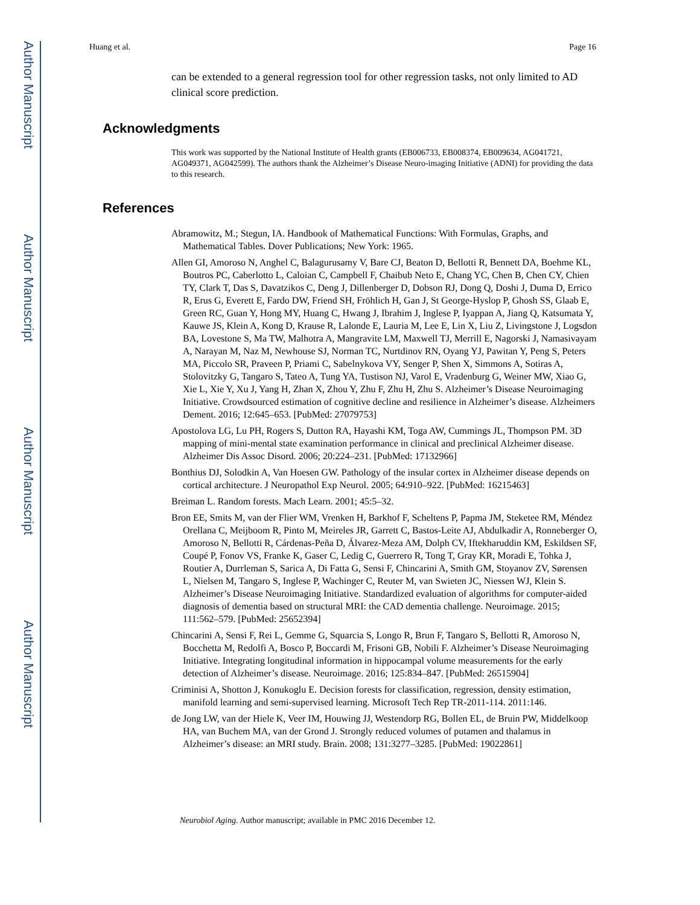Author Manuscript
Author Manuscript
Author Manuscript
Author Manuscript
Huang et al. Page 16
can be extended to a general regression tool for other regression tasks, not only limited to AD clinical score prediction.
Acknowledgments
This work was supported by the National Institute of Health grants (EB006733, EB008374, EB009634, AG041721, AG049371, AG042599). The authors thank the Alzheimer’s Disease Neuro-imaging Initiative (ADNI) for providing the data to this research.
References
Abramowitz, M.; Stegun, IA. Handbook of Mathematical Functions: With Formulas, Graphs, and Mathematical Tables. Dover Publications; New York: 1965.
Allen GI, Amoroso N, Anghel C, Balagurusamy V, Bare CJ, Beaton D, Bellotti R, Bennett DA, Boehme KL, Boutros PC, Caberlotto L, Caloian C, Campbell F, Chaibub Neto E, Chang YC, Chen B, Chen CY, Chien TY, Clark T, Das S, Davatzikos C, Deng J, Dillenberger D, Dobson RJ, Dong Q, Doshi J, Duma D, Errico R, Erus G, Everett E, Fardo DW, Friend SH, Fröhlich H, Gan J, St George-Hyslop P, Ghosh SS, Glaab E, Green RC, Guan Y, Hong MY, Huang C, Hwang J, Ibrahim J, Inglese P, Iyappan A, Jiang Q, Katsumata Y, Kauwe JS, Klein A, Kong D, Krause R, Lalonde E, Lauria M, Lee E, Lin X, Liu Z, Livingstone J, Logsdon BA, Lovestone S, Ma TW, Malhotra A, Mangravite LM, Maxwell TJ, Merrill E, Nagorski J, Namasivayam A, Narayan M, Naz M, Newhouse SJ, Norman TC, Nurtdinov RN, Oyang YJ, Pawitan Y, Peng S, Peters MA, Piccolo SR, Praveen P, Priami C, Sabelnykova VY, Senger P, Shen X, Simmons A, Sotiras A, Stolovitzky G, Tangaro S, Tateo A, Tung YA, Tustison NJ, Varol E, Vradenburg G, Weiner MW, Xiao G, Xie L, Xie Y, Xu J, Yang H, Zhan X, Zhou Y, Zhu F, Zhu H, Zhu S. Alzheimer’s Disease Neuroimaging Initiative. Crowdsourced estimation of cognitive decline and resilience in Alzheimer’s disease. Alzheimers Dement. 2016; 12:645–653. [PubMed: 27079753]
Apostolova LG, Lu PH, Rogers S, Dutton RA, Hayashi KM, Toga AW, Cummings JL, Thompson PM. 3D mapping of mini-mental state examination performance in clinical and preclinical Alzheimer disease. Alzheimer Dis Assoc Disord. 2006; 20:224–231. [PubMed: 17132966]
Bonthius DJ, Solodkin A, Van Hoesen GW. Pathology of the insular cortex in Alzheimer disease depends on cortical architecture. J Neuropathol Exp Neurol. 2005; 64:910–922. [PubMed: 16215463]
Breiman L. Random forests. Mach Learn. 2001; 45:5–32.
Bron EE, Smits M, van der Flier WM, Vrenken H, Barkhof F, Scheltens P, Papma JM, Steketee RM, Méndez Orellana C, Meijboom R, Pinto M, Meireles JR, Garrett C, Bastos-Leite AJ, Abdulkadir A, Ronneberger O, Amoroso N, Bellotti R, Cárdenas-Peña D, Álvarez-Meza AM, Dolph CV, Iftekharuddin KM, Eskildsen SF, Coupé P, Fonov VS, Franke K, Gaser C, Ledig C, Guerrero R, Tong T, Gray KR, Moradi E, Tohka J, Routier A, Durrleman S, Sarica A, Di Fatta G, Sensi F, Chincarini A, Smith GM, Stoyanov ZV, Sørensen L, Nielsen M, Tangaro S, Inglese P, Wachinger C, Reuter M, van Swieten JC, Niessen WJ, Klein S. Alzheimer’s Disease Neuroimaging Initiative. Standardized evaluation of algorithms for computer-aided diagnosis of dementia based on structural MRI: the CAD dementia challenge. Neuroimage. 2015; 111:562–579. [PubMed: 25652394]
Chincarini A, Sensi F, Rei L, Gemme G, Squarcia S, Longo R, Brun F, Tangaro S, Bellotti R, Amoroso N, Bocchetta M, Redolfi A, Bosco P, Boccardi M, Frisoni GB, Nobili F. Alzheimer’s Disease Neuroimaging Initiative. Integrating longitudinal information in hippocampal volume measurements for the early detection of Alzheimer’s disease. Neuroimage. 2016; 125:834–847. [PubMed: 26515904]
Criminisi A, Shotton J, Konukoglu E. Decision forests for classification, regression, density estimation, manifold learning and semi-supervised learning. Microsoft Tech Rep TR-2011-114. 2011:146.
de Jong LW, van der Hiele K, Veer IM, Houwing JJ, Westendorp RG, Bollen EL, de Bruin PW, Middelkoop HA, van Buchem MA, van der Grond J. Strongly reduced volumes of putamen and thalamus in Alzheimer’s disease: an MRI study. Brain. 2008; 131:3277–3285. [PubMed: 19022861]
Neurobiol Aging. Author manuscript; available in PMC 2016 December 12.